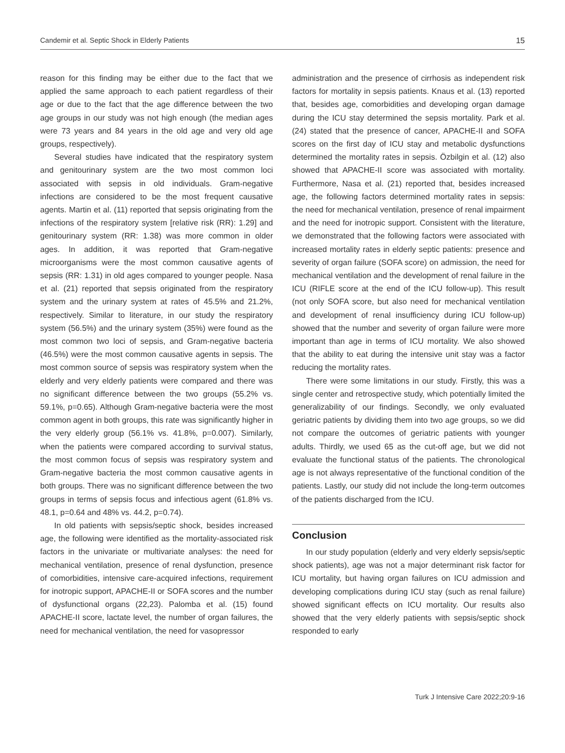Candemir et al. Septic Shock in Elderly Patients 15
reason for this finding may be either due to the fact that we applied the same approach to each patient regardless of their age or due to the fact that the age difference between the two age groups in our study was not high enough (the median ages were 73 years and 84 years in the old age and very old age groups, respectively).
Several studies have indicated that the respiratory system and genitourinary system are the two most common loci associated with sepsis in old individuals. Gram-negative infections are considered to be the most frequent causative agents. Martin et al. (11) reported that sepsis originating from the infections of the respiratory system [relative risk (RR): 1.29] and genitourinary system (RR: 1.38) was more common in older ages. In addition, it was reported that Gram-negative microorganisms were the most common causative agents of sepsis (RR: 1.31) in old ages compared to younger people. Nasa et al. (21) reported that sepsis originated from the respiratory system and the urinary system at rates of 45.5% and 21.2%, respectively. Similar to literature, in our study the respiratory system (56.5%) and the urinary system (35%) were found as the most common two loci of sepsis, and Gram-negative bacteria (46.5%) were the most common causative agents in sepsis. The most common source of sepsis was respiratory system when the elderly and very elderly patients were compared and there was no significant difference between the two groups (55.2% vs. 59.1%, p=0.65). Although Gram-negative bacteria were the most common agent in both groups, this rate was significantly higher in the very elderly group (56.1% vs. 41.8%, p=0.007). Similarly, when the patients were compared according to survival status, the most common focus of sepsis was respiratory system and Gram-negative bacteria the most common causative agents in both groups. There was no significant difference between the two groups in terms of sepsis focus and infectious agent (61.8% vs. 48.1, p=0.64 and 48% vs. 44.2, p=0.74).
In old patients with sepsis/septic shock, besides increased age, the following were identified as the mortality-associated risk factors in the univariate or multivariate analyses: the need for mechanical ventilation, presence of renal dysfunction, presence of comorbidities, intensive care-acquired infections, requirement for inotropic support, APACHE-II or SOFA scores and the number of dysfunctional organs (22,23). Palomba et al. (15) found APACHE-II score, lactate level, the number of organ failures, the need for mechanical ventilation, the need for vasopressor
administration and the presence of cirrhosis as independent risk factors for mortality in sepsis patients. Knaus et al. (13) reported that, besides age, comorbidities and developing organ damage during the ICU stay determined the sepsis mortality. Park et al. (24) stated that the presence of cancer, APACHE-II and SOFA scores on the first day of ICU stay and metabolic dysfunctions determined the mortality rates in sepsis. Özbilgin et al. (12) also showed that APACHE-II score was associated with mortality. Furthermore, Nasa et al. (21) reported that, besides increased age, the following factors determined mortality rates in sepsis: the need for mechanical ventilation, presence of renal impairment and the need for inotropic support. Consistent with the literature, we demonstrated that the following factors were associated with increased mortality rates in elderly septic patients: presence and severity of organ failure (SOFA score) on admission, the need for mechanical ventilation and the development of renal failure in the ICU (RIFLE score at the end of the ICU follow-up). This result (not only SOFA score, but also need for mechanical ventilation and development of renal insufficiency during ICU follow-up) showed that the number and severity of organ failure were more important than age in terms of ICU mortality. We also showed that the ability to eat during the intensive unit stay was a factor reducing the mortality rates.
There were some limitations in our study. Firstly, this was a single center and retrospective study, which potentially limited the generalizability of our findings. Secondly, we only evaluated geriatric patients by dividing them into two age groups, so we did not compare the outcomes of geriatric patients with younger adults. Thirdly, we used 65 as the cut-off age, but we did not evaluate the functional status of the patients. The chronological age is not always representative of the functional condition of the patients. Lastly, our study did not include the long-term outcomes of the patients discharged from the ICU.
Conclusion
In our study population (elderly and very elderly sepsis/septic shock patients), age was not a major determinant risk factor for ICU mortality, but having organ failures on ICU admission and developing complications during ICU stay (such as renal failure) showed significant effects on ICU mortality. Our results also showed that the very elderly patients with sepsis/septic shock responded to early
Turk J Intensive Care 2022;20:9-16